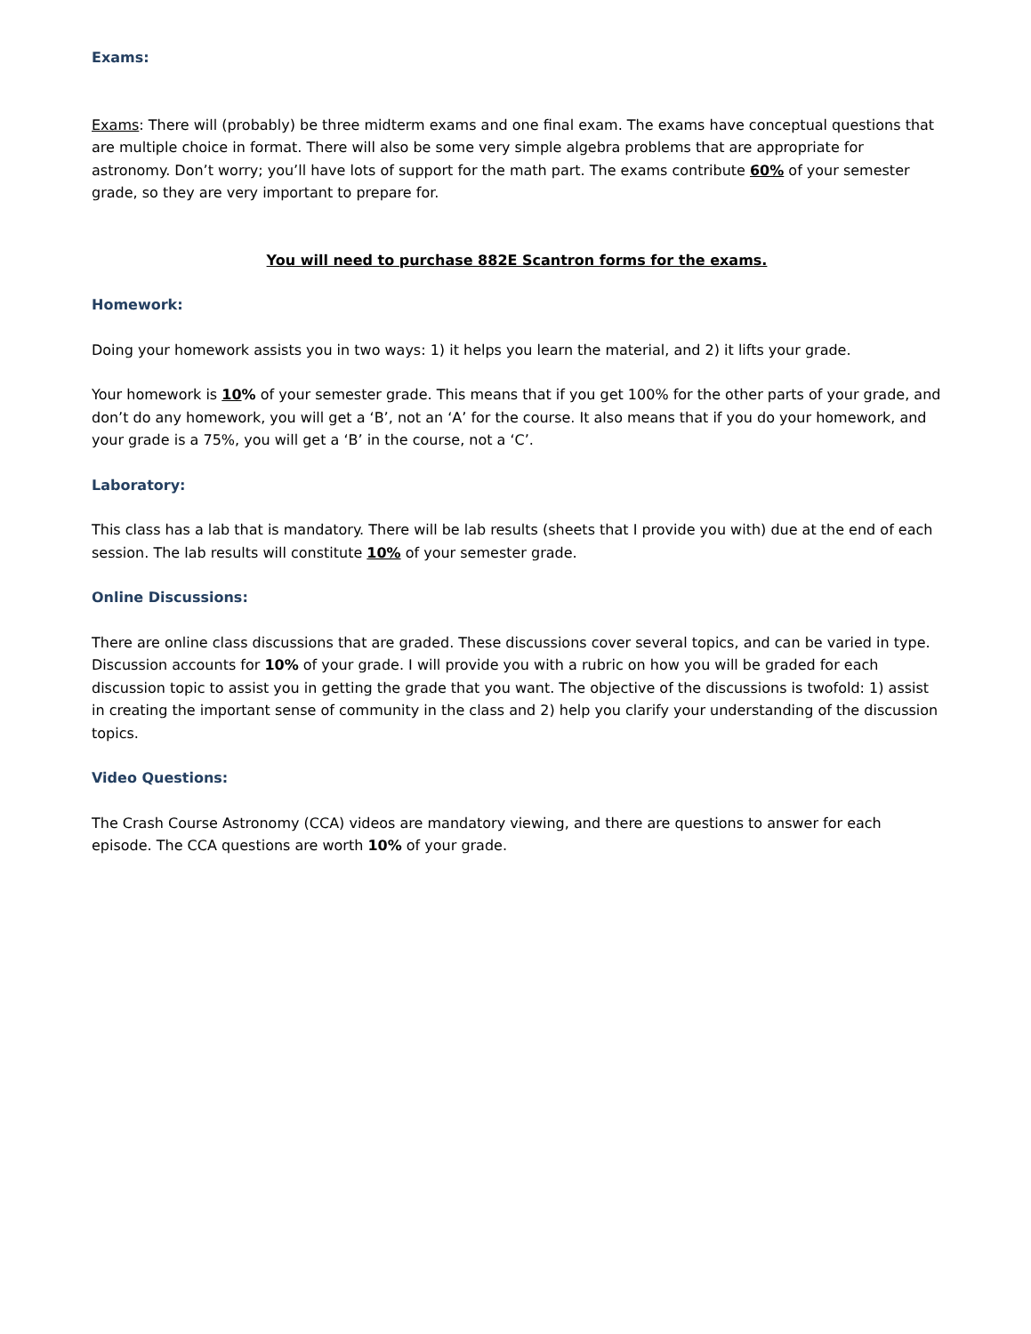Exams:
Exams: There will (probably) be three midterm exams and one final exam. The exams have conceptual questions that are multiple choice in format. There will also be some very simple algebra problems that are appropriate for astronomy. Don’t worry; you’ll have lots of support for the math part. The exams contribute 60% of your semester grade, so they are very important to prepare for.
You will need to purchase 882E Scantron forms for the exams.
Homework:
Doing your homework assists you in two ways: 1) it helps you learn the material, and 2) it lifts your grade.
Your homework is 10% of your semester grade. This means that if you get 100% for the other parts of your grade, and don’t do any homework, you will get a ‘B’, not an ‘A’ for the course. It also means that if you do your homework, and your grade is a 75%, you will get a ‘B’ in the course, not a ‘C’.
Laboratory:
This class has a lab that is mandatory. There will be lab results (sheets that I provide you with) due at the end of each session. The lab results will constitute 10% of your semester grade.
Online Discussions:
There are online class discussions that are graded. These discussions cover several topics, and can be varied in type. Discussion accounts for 10% of your grade. I will provide you with a rubric on how you will be graded for each discussion topic to assist you in getting the grade that you want. The objective of the discussions is twofold: 1) assist in creating the important sense of community in the class and 2) help you clarify your understanding of the discussion topics.
Video Questions:
The Crash Course Astronomy (CCA) videos are mandatory viewing, and there are questions to answer for each episode. The CCA questions are worth 10% of your grade.